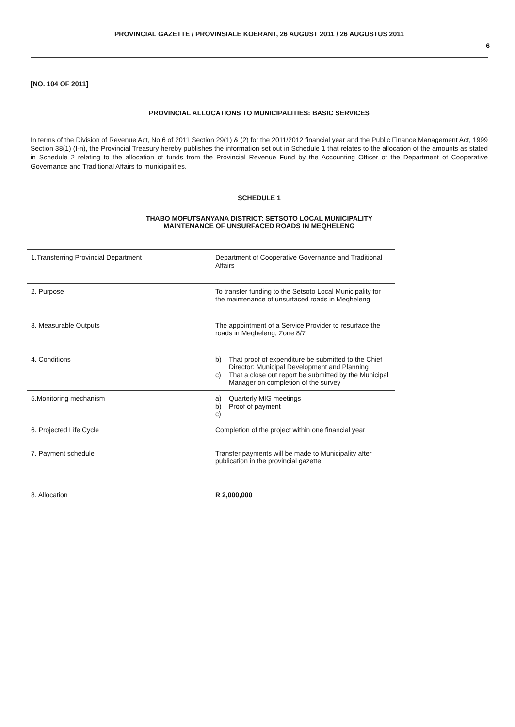PROVINCIAL GAZETTE / PROVINSIALE KOERANT, 26 AUGUST 2011 / 26 AUGUSTUS 2011
6
[NO. 104 OF 2011]
PROVINCIAL ALLOCATIONS TO MUNICIPALITIES: BASIC SERVICES
In terms of the Division of Revenue Act, No.6 of 2011 Section 29(1) & (2) for the 2011/2012 financial year and the Public Finance Management Act, 1999 Section 38(1) (I-n), the Provincial Treasury hereby publishes the information set out in Schedule 1 that relates to the allocation of the amounts as stated in Schedule 2 relating to the allocation of funds from the Provincial Revenue Fund by the Accounting Officer of the Department of Cooperative Governance and Traditional Affairs to municipalities.
SCHEDULE 1
THABO MOFUTSANYANA DISTRICT: SETSOTO LOCAL MUNICIPALITY
MAINTENANCE OF UNSURFACED ROADS IN MEQHELENG
| 1.Transferring Provincial Department | Department of Cooperative Governance and Traditional Affairs |
| 2. Purpose | To transfer funding to the Setsoto Local Municipality for the maintenance of unsurfaced roads in Meqheleng |
| 3. Measurable Outputs | The appointment of a Service Provider to resurface the roads in Meqheleng, Zone 8/7 |
| 4. Conditions | b) That proof of expenditure be submitted to the Chief Director: Municipal Development and Planning c) That a close out report be submitted by the Municipal Manager on completion of the survey |
| 5.Monitoring mechanism | a) Quarterly MIG meetings b) Proof of payment c) |
| 6. Projected Life Cycle | Completion of the project within one financial year |
| 7. Payment schedule | Transfer payments will be made to Municipality after publication in the provincial gazette. |
| 8. Allocation | R 2,000,000 |